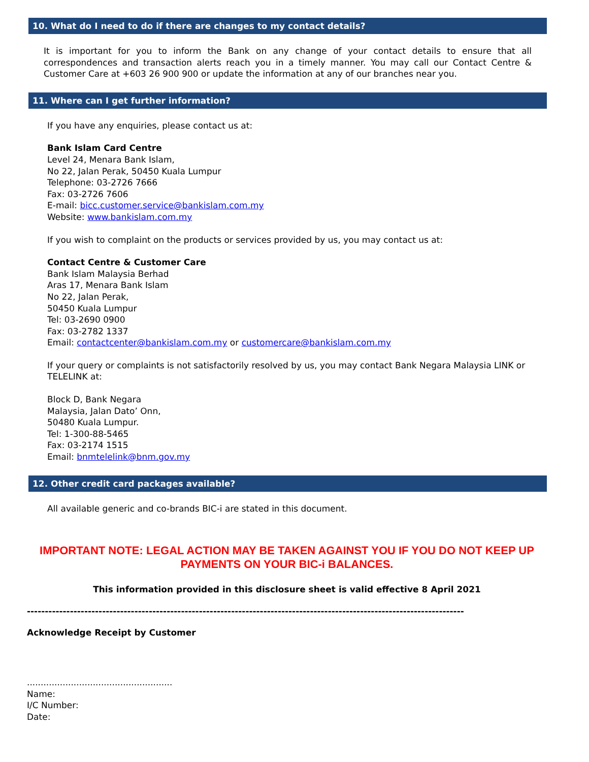10. What do I need to do if there are changes to my contact details?
It is important for you to inform the Bank on any change of your contact details to ensure that all correspondences and transaction alerts reach you in a timely manner. You may call our Contact Centre & Customer Care at +603 26 900 900 or update the information at any of our branches near you.
11. Where can I get further information?
If you have any enquiries, please contact us at:
Bank Islam Card Centre
Level 24, Menara Bank Islam,
No 22, Jalan Perak, 50450 Kuala Lumpur
Telephone: 03-2726 7666
Fax: 03-2726 7606
E-mail: bicc.customer.service@bankislam.com.my
Website: www.bankislam.com.my
If you wish to complaint on the products or services provided by us, you may contact us at:
Contact Centre & Customer Care
Bank Islam Malaysia Berhad
Aras 17, Menara Bank Islam
No 22, Jalan Perak,
50450 Kuala Lumpur
Tel: 03-2690 0900
Fax: 03-2782 1337
Email: contactcenter@bankislam.com.my or customercare@bankislam.com.my
If your query or complaints is not satisfactorily resolved by us, you may contact Bank Negara Malaysia LINK or TELELINK at:
Block D, Bank Negara
Malaysia, Jalan Dato’ Onn,
50480 Kuala Lumpur.
Tel: 1-300-88-5465
Fax: 03-2174 1515
Email: bnmtelelink@bnm.gov.my
12. Other credit card packages available?
All available generic and co-brands BIC-i are stated in this document.
IMPORTANT NOTE: LEGAL ACTION MAY BE TAKEN AGAINST YOU IF YOU DO NOT KEEP UP PAYMENTS ON YOUR BIC-i BALANCES.
This information provided in this disclosure sheet is valid effective 8 April 2021
--------------------------------------------------------------------------------------------------------------------------
Acknowledge Receipt by Customer
.....................................................
Name:
I/C Number:
Date: